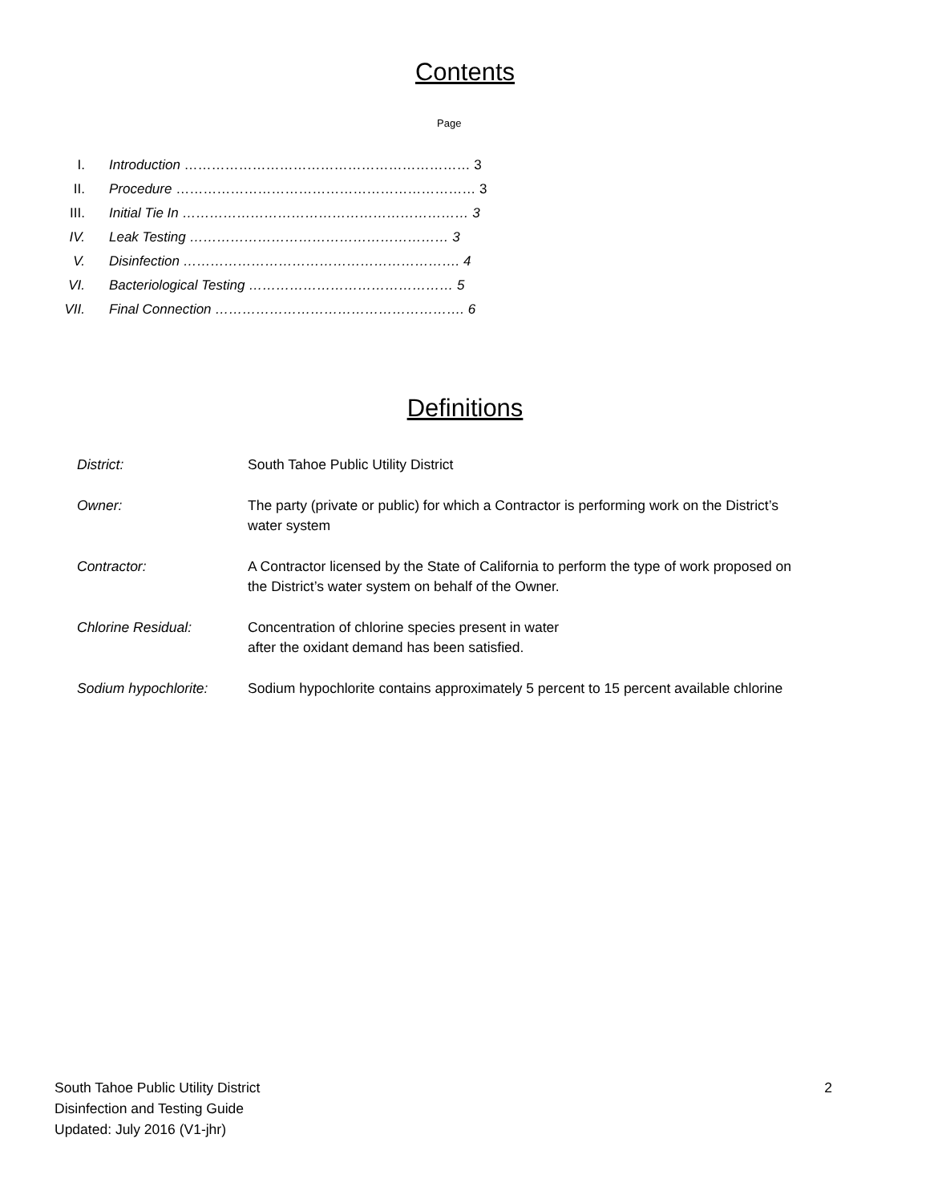Contents
Page
| I. | Introduction ……………………………………………………… 3 |
| II. | Procedure ………………………………………………………… 3 |
| III. | Initial Tie In ……………………………………………………… 3 |
| IV. | Leak Testing ………………………………………………… 3 |
| V. | Disinfection ……………………………………………………. 4 |
| VI. | Bacteriological Testing ……………………………………… 5 |
| VII. | Final Connection ………………………………………………. 6 |
Definitions
| District: | South Tahoe Public Utility District |
| Owner: | The party (private or public) for which a Contractor is performing work on the District’s water system |
| Contractor: | A Contractor licensed by the State of California to perform the type of work proposed on the District’s water system on behalf of the Owner. |
| Chlorine Residual: | Concentration of chlorine species present in water after the oxidant demand has been satisfied. |
| Sodium hypochlorite: | Sodium hypochlorite contains approximately 5 percent to 15 percent available chlorine |
South Tahoe Public Utility District
Disinfection and Testing Guide
Updated: July 2016 (V1-jhr)
2